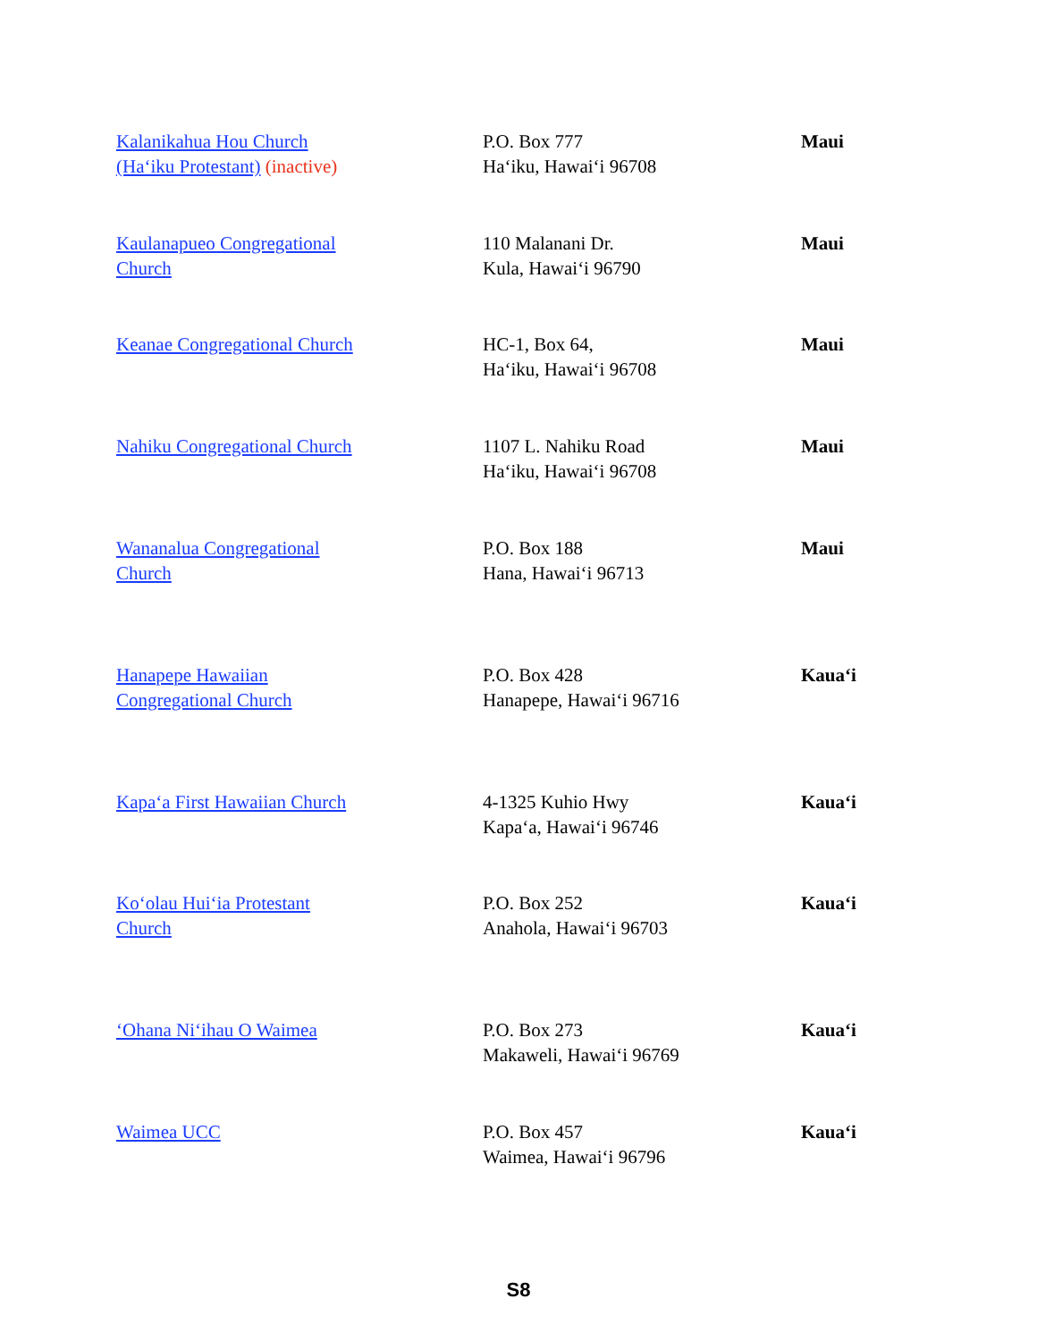| Kalanikahua Hou Church (Ha‘iku Protestant) (inactive) | P.O. Box 777 Ha‘iku, Hawai‘i 96708 | Maui |
| Kaulanapueo Congregational Church | 110 Malanani Dr. Kula, Hawai‘i 96790 | Maui |
| Keanae Congregational Church | HC-1, Box 64, Ha‘iku, Hawai‘i 96708 | Maui |
| Nahiku Congregational Church | 1107 L. Nahiku Road Ha‘iku, Hawai‘i 96708 | Maui |
| Wananalua Congregational Church | P.O. Box 188 Hana, Hawai‘i 96713 | Maui |
| Hanapepe Hawaiian Congregational Church | P.O. Box 428 Hanapepe, Hawai‘i 96716 | Kaua‘i |
| Kapa‘a First Hawaiian Church | 4-1325 Kuhio Hwy Kapa‘a, Hawai‘i 96746 | Kaua‘i |
| Ko‘olau Hui‘ia Protestant Church | P.O. Box 252 Anahola, Hawai‘i 96703 | Kaua‘i |
| ‘Ohana Ni‘ihau O Waimea | P.O. Box 273 Makaweli, Hawai‘i 96769 | Kaua‘i |
| Waimea UCC | P.O. Box 457 Waimea, Hawai‘i 96796 | Kaua‘i |
S8